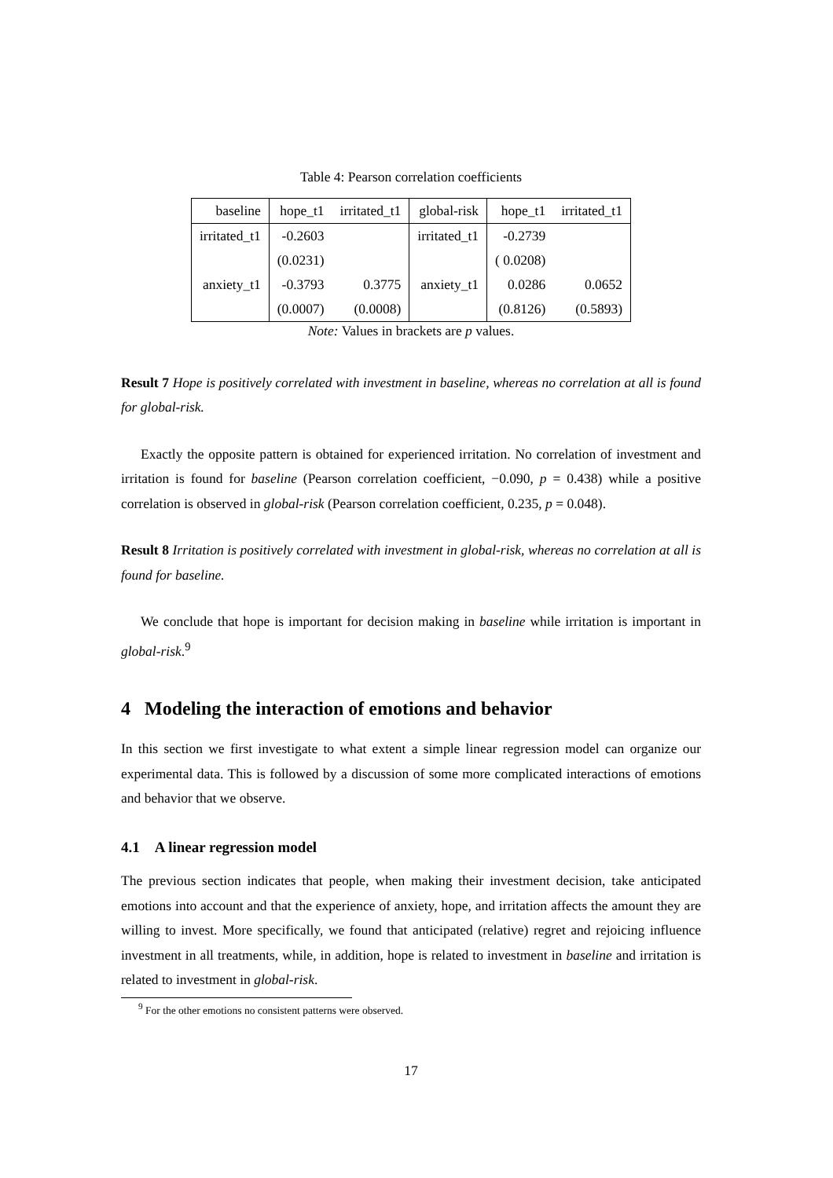Table 4: Pearson correlation coefficients
| baseline | hope_t1 | irritated_t1 | global-risk | hope_t1 | irritated_t1 |
| --- | --- | --- | --- | --- | --- |
| irritated_t1 | -0.2603 | | irritated_t1 | -0.2739 | |
| | (0.0231) | | | ( 0.0208) | |
| anxiety_t1 | -0.3793 | 0.3775 | anxiety_t1 | 0.0286 | 0.0652 |
| | (0.0007) | (0.0008) | | (0.8126) | (0.5893) |
Note: Values in brackets are p values.
Result 7 Hope is positively correlated with investment in baseline, whereas no correlation at all is found for global-risk.
Exactly the opposite pattern is obtained for experienced irritation. No correlation of investment and irritation is found for baseline (Pearson correlation coefficient, −0.090, p = 0.438) while a positive correlation is observed in global-risk (Pearson correlation coefficient, 0.235, p = 0.048).
Result 8 Irritation is positively correlated with investment in global-risk, whereas no correlation at all is found for baseline.
We conclude that hope is important for decision making in baseline while irritation is important in global-risk.<sup>9</sup>
4 Modeling the interaction of emotions and behavior
In this section we first investigate to what extent a simple linear regression model can organize our experimental data. This is followed by a discussion of some more complicated interactions of emotions and behavior that we observe.
4.1 A linear regression model
The previous section indicates that people, when making their investment decision, take anticipated emotions into account and that the experience of anxiety, hope, and irritation affects the amount they are willing to invest. More specifically, we found that anticipated (relative) regret and rejoicing influence investment in all treatments, while, in addition, hope is related to investment in baseline and irritation is related to investment in global-risk.
<sup>9</sup> For the other emotions no consistent patterns were observed.
17